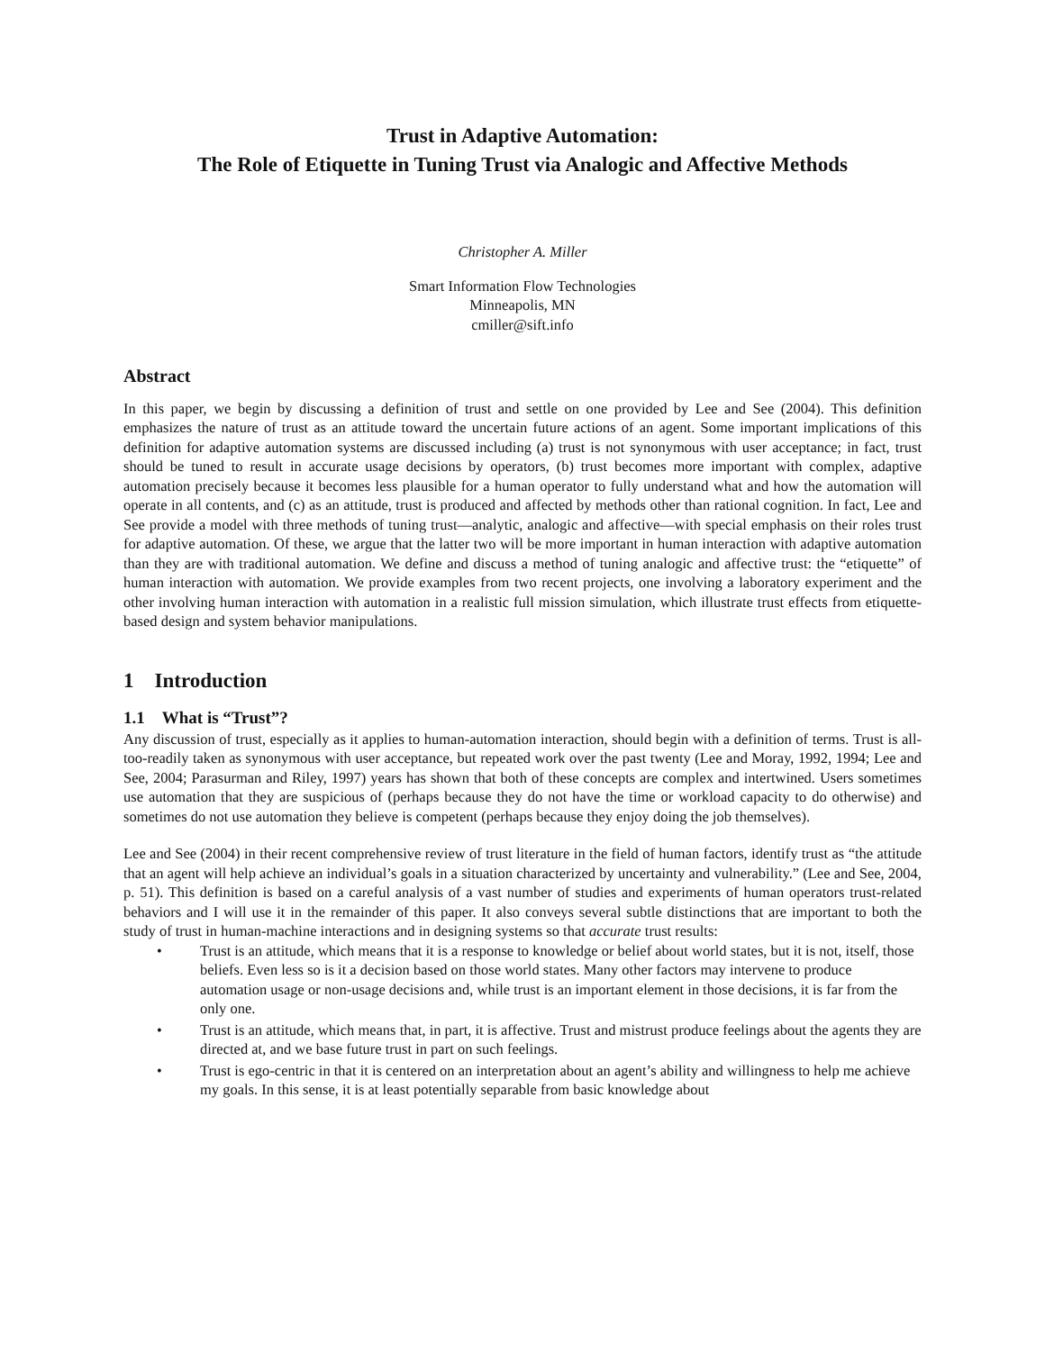Trust in Adaptive Automation:
The Role of Etiquette in Tuning Trust via Analogic and Affective Methods
Christopher A. Miller
Smart Information Flow Technologies
Minneapolis, MN
cmiller@sift.info
Abstract
In this paper, we begin by discussing a definition of trust and settle on one provided by Lee and See (2004). This definition emphasizes the nature of trust as an attitude toward the uncertain future actions of an agent. Some important implications of this definition for adaptive automation systems are discussed including (a) trust is not synonymous with user acceptance; in fact, trust should be tuned to result in accurate usage decisions by operators, (b) trust becomes more important with complex, adaptive automation precisely because it becomes less plausible for a human operator to fully understand what and how the automation will operate in all contents, and (c) as an attitude, trust is produced and affected by methods other than rational cognition. In fact, Lee and See provide a model with three methods of tuning trust—analytic, analogic and affective—with special emphasis on their roles trust for adaptive automation. Of these, we argue that the latter two will be more important in human interaction with adaptive automation than they are with traditional automation. We define and discuss a method of tuning analogic and affective trust: the “etiquette” of human interaction with automation. We provide examples from two recent projects, one involving a laboratory experiment and the other involving human interaction with automation in a realistic full mission simulation, which illustrate trust effects from etiquette-based design and system behavior manipulations.
1 Introduction
1.1 What is “Trust”?
Any discussion of trust, especially as it applies to human-automation interaction, should begin with a definition of terms. Trust is all-too-readily taken as synonymous with user acceptance, but repeated work over the past twenty (Lee and Moray, 1992, 1994; Lee and See, 2004; Parasurman and Riley, 1997) years has shown that both of these concepts are complex and intertwined. Users sometimes use automation that they are suspicious of (perhaps because they do not have the time or workload capacity to do otherwise) and sometimes do not use automation they believe is competent (perhaps because they enjoy doing the job themselves).
Lee and See (2004) in their recent comprehensive review of trust literature in the field of human factors, identify trust as “the attitude that an agent will help achieve an individual’s goals in a situation characterized by uncertainty and vulnerability.” (Lee and See, 2004, p. 51). This definition is based on a careful analysis of a vast number of studies and experiments of human operators trust-related behaviors and I will use it in the remainder of this paper. It also conveys several subtle distinctions that are important to both the study of trust in human-machine interactions and in designing systems so that accurate trust results:
• Trust is an attitude, which means that it is a response to knowledge or belief about world states, but it is not, itself, those beliefs. Even less so is it a decision based on those world states. Many other factors may intervene to produce automation usage or non-usage decisions and, while trust is an important element in those decisions, it is far from the only one.
• Trust is an attitude, which means that, in part, it is affective. Trust and mistrust produce feelings about the agents they are directed at, and we base future trust in part on such feelings.
• Trust is ego-centric in that it is centered on an interpretation about an agent’s ability and willingness to help me achieve my goals. In this sense, it is at least potentially separable from basic knowledge about